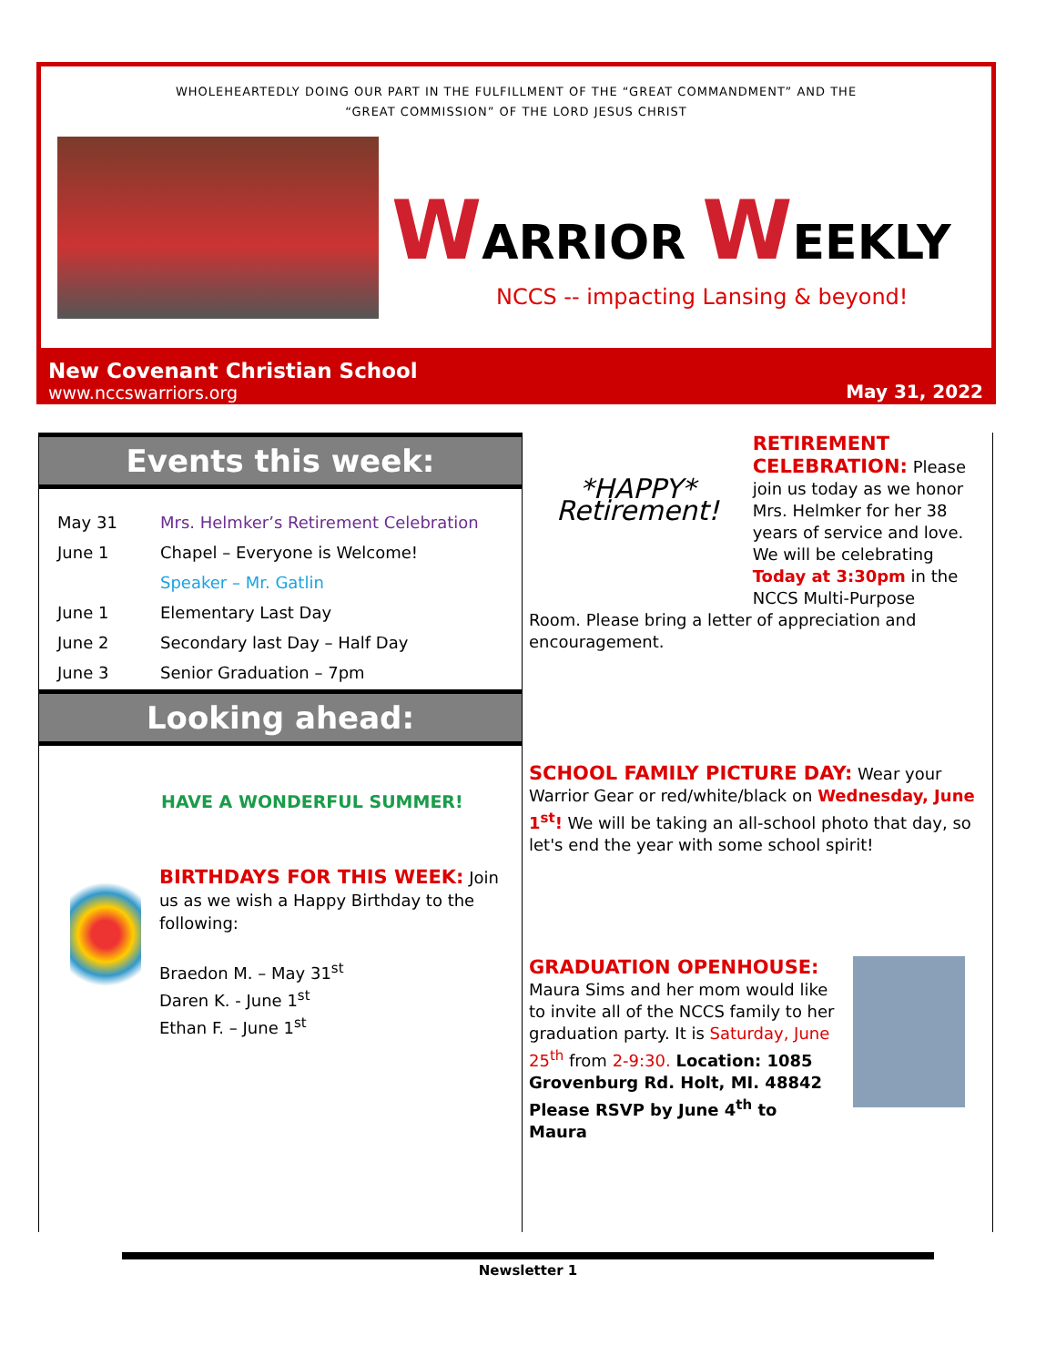WHOLEHEARTEDLY DOING OUR PART IN THE FULFILLMENT OF THE “GREAT COMMANDMENT” AND THE
“GREAT COMMISSION” OF THE LORD JESUS CHRIST
WARRIOR WEEKLY
NCCS -- impacting Lansing & beyond!
New Covenant Christian School
www.nccswarriors.org
May 31, 2022
Events this week:
| May 31 | Mrs. Helmker’s Retirement Celebration |
| June 1 | Chapel – Everyone is Welcome! |
| | Speaker – Mr. Gatlin |
| June 1 | Elementary Last Day |
| June 2 | Secondary last Day – Half Day |
| June 3 | Senior Graduation – 7pm |
Looking ahead:
HAVE A WONDERFUL SUMMER!
BIRTHDAYS FOR THIS WEEK: Join us as we wish a Happy Birthday to the following:
Braedon M. – May 31<sup>st</sup>
Daren K. - June 1<sup>st</sup>
Ethan F. – June 1<sup>st</sup>
*HAPPY* Retirement!
RETIREMENT CELEBRATION: Please join us today as we honor Mrs. Helmker for her 38 years of service and love. We will be celebrating Today at 3:30pm in the NCCS Multi-Purpose
Room. Please bring a letter of appreciation and encouragement.
SCHOOL FAMILY PICTURE DAY: Wear your Warrior Gear or red/white/black on Wednesday, June 1<sup>st</sup>! We will be taking an all-school photo that day, so let's end the year with some school spirit!
GRADUATION OPENHOUSE:
Maura Sims and her mom would like to invite all of the NCCS family to her graduation party. It is Saturday, June 25<sup>th</sup> from 2-9:30. Location: 1085 Grovenburg Rd. Holt, MI. 48842 Please RSVP by June 4<sup>th</sup> to Maura
Newsletter 1